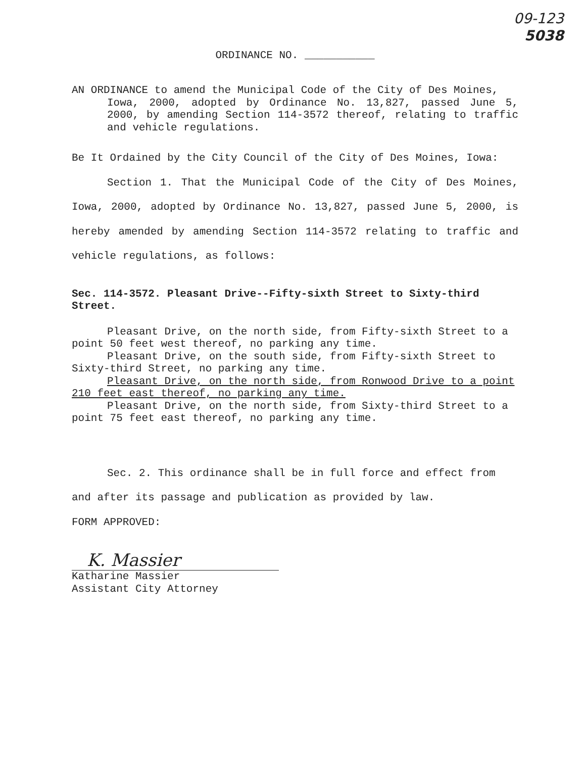09-123
5038
ORDINANCE NO. ___________
AN ORDINANCE to amend the Municipal Code of the City of Des Moines,
Iowa, 2000, adopted by Ordinance No. 13,827, passed June 5, 2000, by amending Section 114-3572 thereof, relating to traffic and vehicle regulations.
Be It Ordained by the City Council of the City of Des Moines, Iowa:
Section 1. That the Municipal Code of the City of Des Moines, Iowa, 2000, adopted by Ordinance No. 13,827, passed June 5, 2000, is hereby amended by amending Section 114-3572 relating to traffic and vehicle regulations, as follows:
Sec. 114-3572. Pleasant Drive--Fifty-sixth Street to Sixty-third Street.
Pleasant Drive, on the north side, from Fifty-sixth Street to a point 50 feet west thereof, no parking any time.
Pleasant Drive, on the south side, from Fifty-sixth Street to Sixty-third Street, no parking any time.
Pleasant Drive, on the north side, from Ronwood Drive to a point 210 feet east thereof, no parking any time.
Pleasant Drive, on the north side, from Sixty-third Street to a point 75 feet east thereof, no parking any time.
Sec. 2. This ordinance shall be in full force and effect from and after its passage and publication as provided by law.
FORM APPROVED:
K. Massier
Katharine Massier
Assistant City Attorney